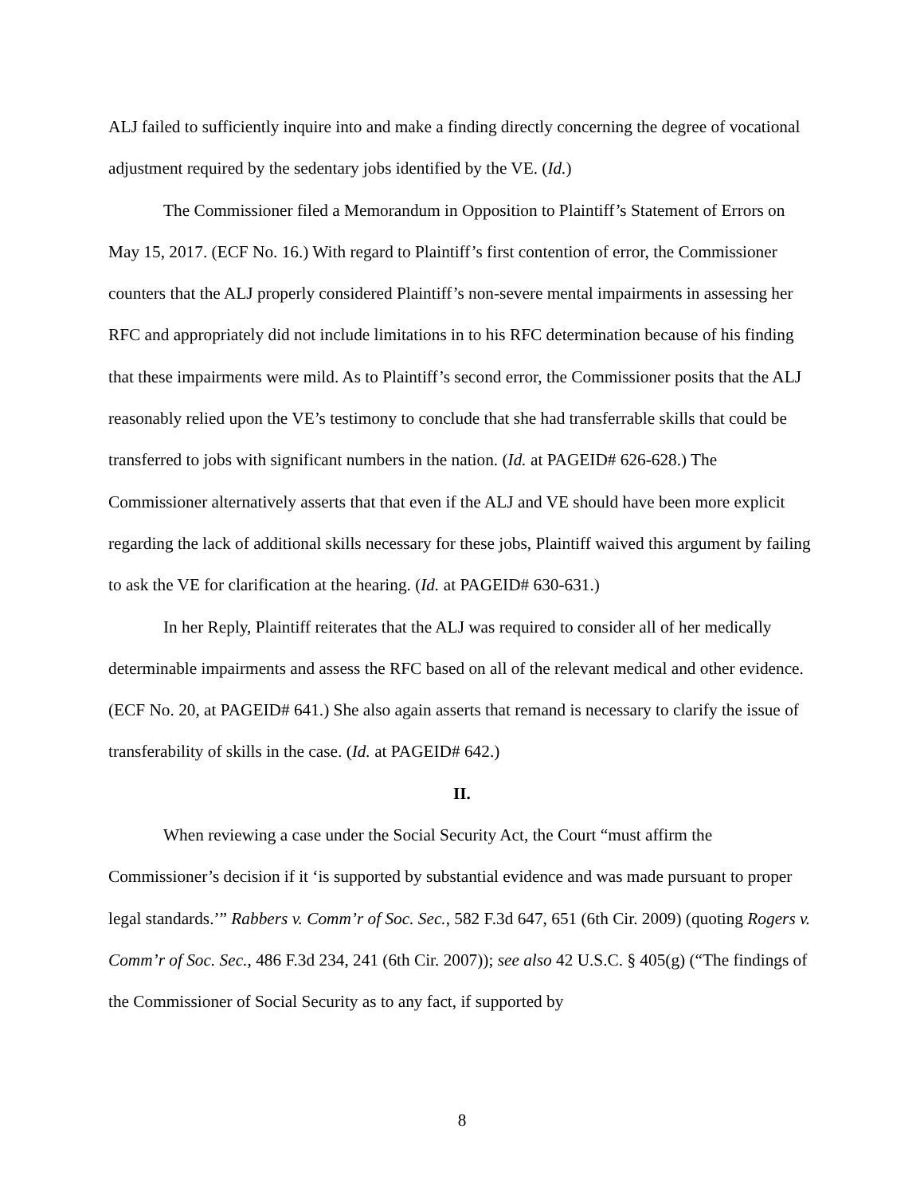ALJ failed to sufficiently inquire into and make a finding directly concerning the degree of vocational adjustment required by the sedentary jobs identified by the VE. (Id.)
The Commissioner filed a Memorandum in Opposition to Plaintiff’s Statement of Errors on May 15, 2017. (ECF No. 16.) With regard to Plaintiff’s first contention of error, the Commissioner counters that the ALJ properly considered Plaintiff’s non-severe mental impairments in assessing her RFC and appropriately did not include limitations in to his RFC determination because of his finding that these impairments were mild. As to Plaintiff’s second error, the Commissioner posits that the ALJ reasonably relied upon the VE’s testimony to conclude that she had transferrable skills that could be transferred to jobs with significant numbers in the nation. (Id. at PAGEID# 626-628.) The Commissioner alternatively asserts that that even if the ALJ and VE should have been more explicit regarding the lack of additional skills necessary for these jobs, Plaintiff waived this argument by failing to ask the VE for clarification at the hearing. (Id. at PAGEID# 630-631.)
In her Reply, Plaintiff reiterates that the ALJ was required to consider all of her medically determinable impairments and assess the RFC based on all of the relevant medical and other evidence. (ECF No. 20, at PAGEID# 641.) She also again asserts that remand is necessary to clarify the issue of transferability of skills in the case. (Id. at PAGEID# 642.)
II.
When reviewing a case under the Social Security Act, the Court “must affirm the Commissioner’s decision if it ‘is supported by substantial evidence and was made pursuant to proper legal standards.’” Rabbers v. Comm’r of Soc. Sec., 582 F.3d 647, 651 (6th Cir. 2009) (quoting Rogers v. Comm’r of Soc. Sec., 486 F.3d 234, 241 (6th Cir. 2007)); see also 42 U.S.C. § 405(g) (“The findings of the Commissioner of Social Security as to any fact, if supported by
8